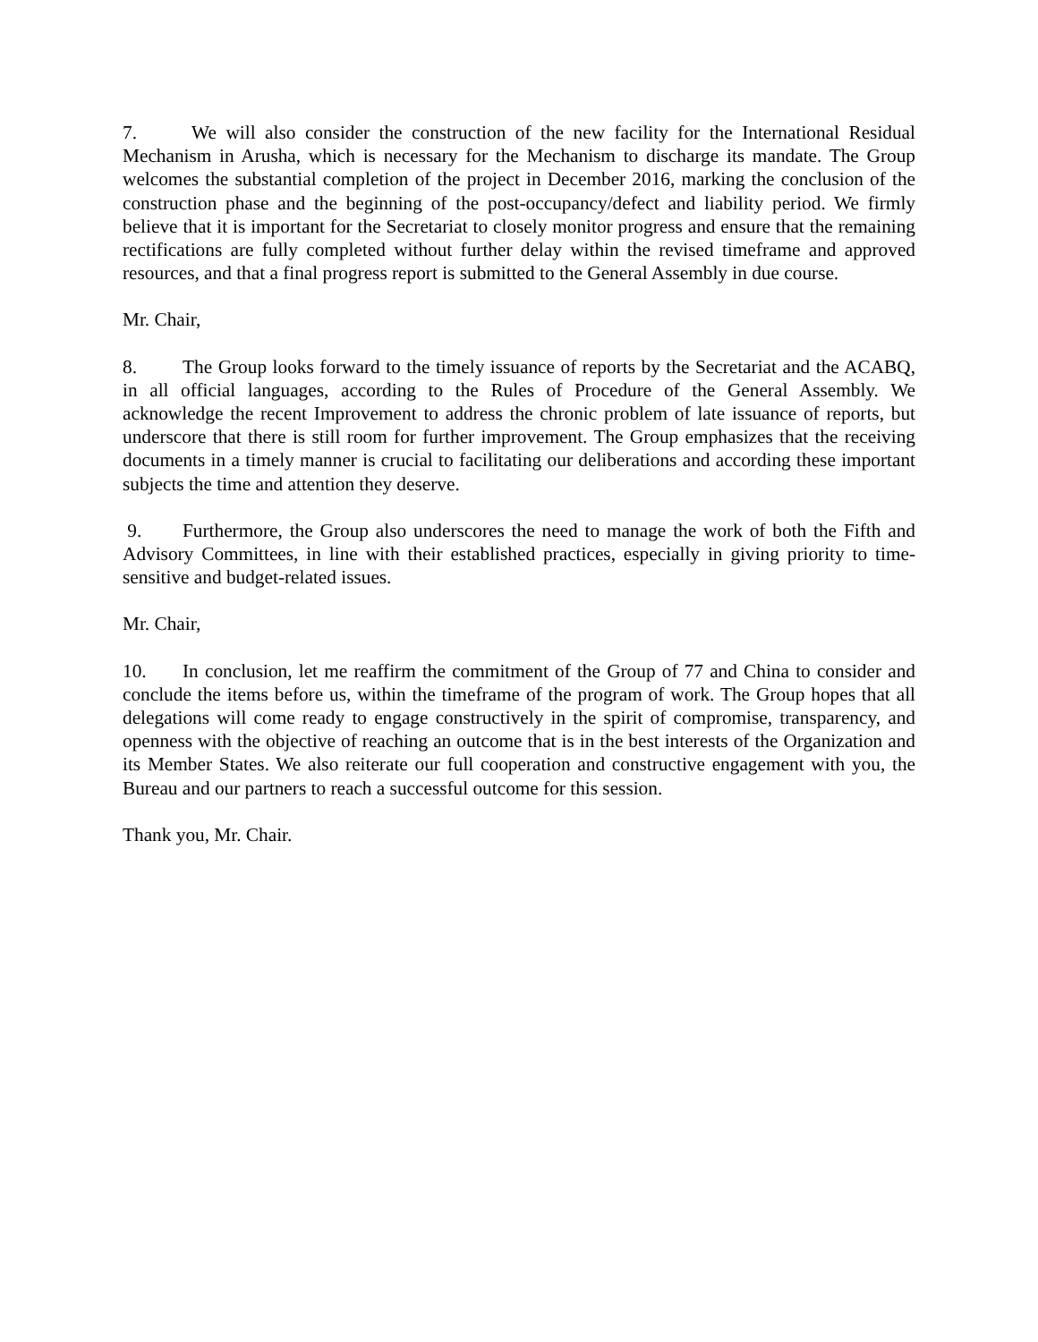7. We will also consider the construction of the new facility for the International Residual Mechanism in Arusha, which is necessary for the Mechanism to discharge its mandate. The Group welcomes the substantial completion of the project in December 2016, marking the conclusion of the construction phase and the beginning of the post-occupancy/defect and liability period. We firmly believe that it is important for the Secretariat to closely monitor progress and ensure that the remaining rectifications are fully completed without further delay within the revised timeframe and approved resources, and that a final progress report is submitted to the General Assembly in due course.
Mr. Chair,
8. The Group looks forward to the timely issuance of reports by the Secretariat and the ACABQ, in all official languages, according to the Rules of Procedure of the General Assembly. We acknowledge the recent Improvement to address the chronic problem of late issuance of reports, but underscore that there is still room for further improvement. The Group emphasizes that the receiving documents in a timely manner is crucial to facilitating our deliberations and according these important subjects the time and attention they deserve.
9. Furthermore, the Group also underscores the need to manage the work of both the Fifth and Advisory Committees, in line with their established practices, especially in giving priority to time-sensitive and budget-related issues.
Mr. Chair,
10. In conclusion, let me reaffirm the commitment of the Group of 77 and China to consider and conclude the items before us, within the timeframe of the program of work. The Group hopes that all delegations will come ready to engage constructively in the spirit of compromise, transparency, and openness with the objective of reaching an outcome that is in the best interests of the Organization and its Member States. We also reiterate our full cooperation and constructive engagement with you, the Bureau and our partners to reach a successful outcome for this session.
Thank you, Mr. Chair.